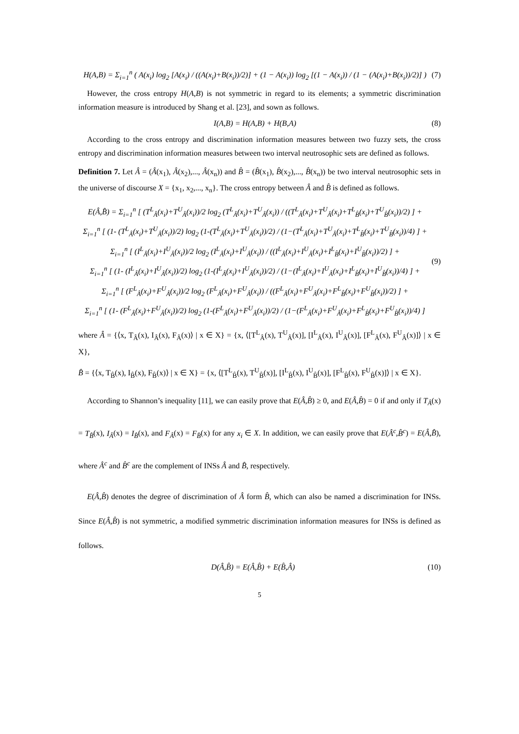H(A,B) = Σ<sub>i=1</sub><sup>n</sup> ( A(x<sub>i</sub>) log<sub>2</sub> [A(x<sub>i</sub>) / ((A(x<sub>i</sub>)+B(x<sub>i</sub>))/2)] + (1 − A(x<sub>i</sub>)) log<sub>2</sub> [(1 − A(x<sub>i</sub>)) / (1 − (A(x<sub>i</sub>)+B(x<sub>i</sub>))/2)] ) (7)
However, the cross entropy H(A,B) is not symmetric in regard to its elements; a symmetric discrimination information measure is introduced by Shang et al. [23], and sown as follows.
I(A,B) = H(A,B) + H(B,A) (8)
According to the cross entropy and discrimination information measures between two fuzzy sets, the cross entropy and discrimination information measures between two interval neutrosophic sets are defined as follows.
Definition 7. Let Â = (Â(x<sub>1</sub>), Â(x<sub>2</sub>),..., Â(x<sub>n</sub>)) and B̂ = (B̂(x<sub>1</sub>), B̂(x<sub>2</sub>),..., B̂(x<sub>n</sub>)) be two interval neutrosophic sets in the universe of discourse X = {x<sub>1</sub>, x<sub>2</sub>,..., x<sub>n</sub>}. The cross entropy between Â and B̂ is defined as follows.
E(Â,B̂) = Σ<sub>i=1</sub><sup>n</sup> [ (T<sup>L</sup><sub>Â</sub>(x<sub>i</sub>)+T<sup>U</sup><sub>Â</sub>(x<sub>i</sub>))/2 log<sub>2</sub> (T<sup>L</sup><sub>Â</sub>(x<sub>i</sub>)+T<sup>U</sup><sub>Â</sub>(x<sub>i</sub>)) / ((T<sup>L</sup><sub>Â</sub>(x<sub>i</sub>)+T<sup>U</sup><sub>Â</sub>(x<sub>i</sub>)+T<sup>L</sup><sub>B̂</sub>(x<sub>i</sub>)+T<sup>U</sup><sub>B̂</sub>(x<sub>i</sub>))/2) ] +
Σ<sub>i=1</sub><sup>n</sup> [ (1- (T<sup>L</sup><sub>Â</sub>(x<sub>i</sub>)+T<sup>U</sup><sub>Â</sub>(x<sub>i</sub>))/2) log<sub>2</sub> (1-(T<sup>L</sup><sub>Â</sub>(x<sub>i</sub>)+T<sup>U</sup><sub>Â</sub>(x<sub>i</sub>))/2) / (1−(T<sup>L</sup><sub>Â</sub>(x<sub>i</sub>)+T<sup>U</sup><sub>Â</sub>(x<sub>i</sub>)+T<sup>L</sup><sub>B̂</sub>(x<sub>i</sub>)+T<sup>U</sup><sub>B̂</sub>(x<sub>i</sub>))/4) ] +
Σ<sub>i=1</sub><sup>n</sup> [ (I<sup>L</sup><sub>Â</sub>(x<sub>i</sub>)+I<sup>U</sup><sub>Â</sub>(x<sub>i</sub>))/2 log<sub>2</sub> (I<sup>L</sup><sub>Â</sub>(x<sub>i</sub>)+I<sup>U</sup><sub>Â</sub>(x<sub>i</sub>)) / ((I<sup>L</sup><sub>Â</sub>(x<sub>i</sub>)+I<sup>U</sup><sub>Â</sub>(x<sub>i</sub>)+I<sup>L</sup><sub>B̂</sub>(x<sub>i</sub>)+I<sup>U</sup><sub>B̂</sub>(x<sub>i</sub>))/2) ] +
Σ<sub>i=1</sub><sup>n</sup> [ (1- (I<sup>L</sup><sub>Â</sub>(x<sub>i</sub>)+I<sup>U</sup><sub>Â</sub>(x<sub>i</sub>))/2) log<sub>2</sub> (1-(I<sup>L</sup><sub>Â</sub>(x<sub>i</sub>)+I<sup>U</sup><sub>Â</sub>(x<sub>i</sub>))/2) / (1−(I<sup>L</sup><sub>Â</sub>(x<sub>i</sub>)+I<sup>U</sup><sub>Â</sub>(x<sub>i</sub>)+I<sup>L</sup><sub>B̂</sub>(x<sub>i</sub>)+I<sup>U</sup><sub>B̂</sub>(x<sub>i</sub>))/4) ] +
Σ<sub>i=1</sub><sup>n</sup> [ (F<sup>L</sup><sub>Â</sub>(x<sub>i</sub>)+F<sup>U</sup><sub>Â</sub>(x<sub>i</sub>))/2 log<sub>2</sub> (F<sup>L</sup><sub>Â</sub>(x<sub>i</sub>)+F<sup>U</sup><sub>Â</sub>(x<sub>i</sub>)) / ((F<sup>L</sup><sub>Â</sub>(x<sub>i</sub>)+F<sup>U</sup><sub>Â</sub>(x<sub>i</sub>)+F<sup>L</sup><sub>B̂</sub>(x<sub>i</sub>)+F<sup>U</sup><sub>B̂</sub>(x<sub>i</sub>))/2) ] +
Σ<sub>i=1</sub><sup>n</sup> [ (1- (F<sup>L</sup><sub>Â</sub>(x<sub>i</sub>)+F<sup>U</sup><sub>Â</sub>(x<sub>i</sub>))/2) log<sub>2</sub> (1-(F<sup>L</sup><sub>Â</sub>(x<sub>i</sub>)+F<sup>U</sup><sub>Â</sub>(x<sub>i</sub>))/2) / (1−(F<sup>L</sup><sub>Â</sub>(x<sub>i</sub>)+F<sup>U</sup><sub>Â</sub>(x<sub>i</sub>)+F<sup>L</sup><sub>B̂</sub>(x<sub>i</sub>)+F<sup>U</sup><sub>B̂</sub>(x<sub>i</sub>))/4) ] (9)
where Â = {⟨x, T<sub>Â</sub>(x), I<sub>Â</sub>(x), F<sub>Â</sub>(x)⟩ | x ∈ X} = {x, ⟨[T<sup>L</sup><sub>Â</sub>(x), T<sup>U</sup><sub>Â</sub>(x)], [I<sup>L</sup><sub>Â</sub>(x), I<sup>U</sup><sub>Â</sub>(x)], [F<sup>L</sup><sub>Â</sub>(x), F<sup>U</sup><sub>Â</sub>(x)]⟩ | x ∈ X},
B̂ = {⟨x, T<sub>B̂</sub>(x), I<sub>B̂</sub>(x), F<sub>B̂</sub>(x)⟩ | x ∈ X} = {x, ⟨[T<sup>L</sup><sub>B̂</sub>(x), T<sup>U</sup><sub>B̂</sub>(x)], [I<sup>L</sup><sub>B̂</sub>(x), I<sup>U</sup><sub>B̂</sub>(x)], [F<sup>L</sup><sub>B̂</sub>(x), F<sup>U</sup><sub>B̂</sub>(x)]⟩ | x ∈ X}.
According to Shannon’s inequality [11], we can easily prove that E(Â,B̂) ≥ 0, and E(Â,B̂) = 0 if and only if T<sub>Â</sub>(x) = T<sub>B̂</sub>(x), I<sub>Â</sub>(x) = I<sub>B̂</sub>(x), and F<sub>Â</sub>(x) = F<sub>B̂</sub>(x) for any x<sub>i</sub> ∈ X. In addition, we can easily prove that E(Â<sup>c</sup>,B̂<sup>c</sup>) = E(Â,B̂), where Â<sup>c</sup> and B̂<sup>c</sup> are the complement of INSs Â and B̂, respectively.
E(Â,B̂) denotes the degree of discrimination of Â form B̂, which can also be named a discrimination for INSs. Since E(Â,B̂) is not symmetric, a modified symmetric discrimination information measures for INSs is defined as follows.
D(Â,B̂) = E(Â,B̂) + E(B̂,Â) (10)
5